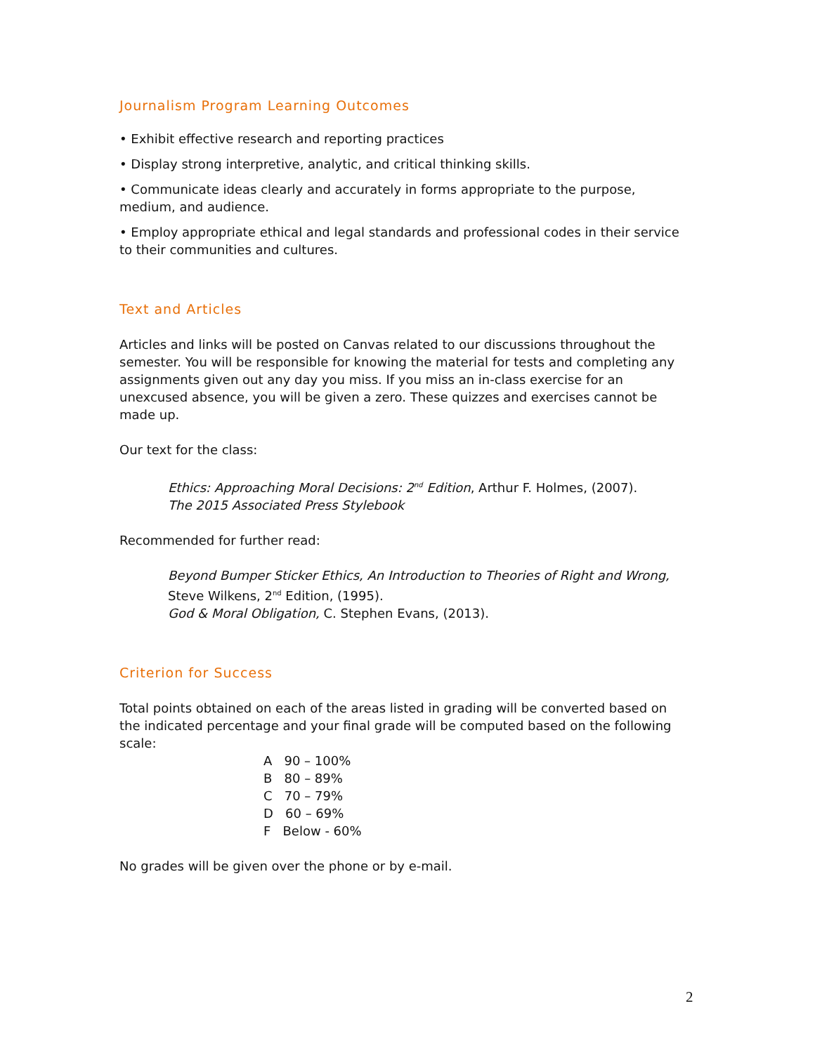Journalism Program Learning Outcomes
• Exhibit effective research and reporting practices
• Display strong interpretive, analytic, and critical thinking skills.
• Communicate ideas clearly and accurately in forms appropriate to the purpose, medium, and audience.
• Employ appropriate ethical and legal standards and professional codes in their service to their communities and cultures.
Text and Articles
Articles and links will be posted on Canvas related to our discussions throughout the semester. You will be responsible for knowing the material for tests and completing any assignments given out any day you miss. If you miss an in-class exercise for an unexcused absence, you will be given a zero. These quizzes and exercises cannot be made up.
Our text for the class:
Ethics: Approaching Moral Decisions: 2<sup>nd</sup> Edition, Arthur F. Holmes, (2007).
The 2015 Associated Press Stylebook
Recommended for further read:
Beyond Bumper Sticker Ethics, An Introduction to Theories of Right and Wrong, Steve Wilkens, 2<sup>nd</sup> Edition, (1995).
God & Moral Obligation, C. Stephen Evans, (2013).
Criterion for Success
Total points obtained on each of the areas listed in grading will be converted based on the indicated percentage and your final grade will be computed based on the following scale:
A 90 – 100%
B 80 – 89%
C 70 – 79%
D 60 – 69%
F Below - 60%
No grades will be given over the phone or by e-mail.
2